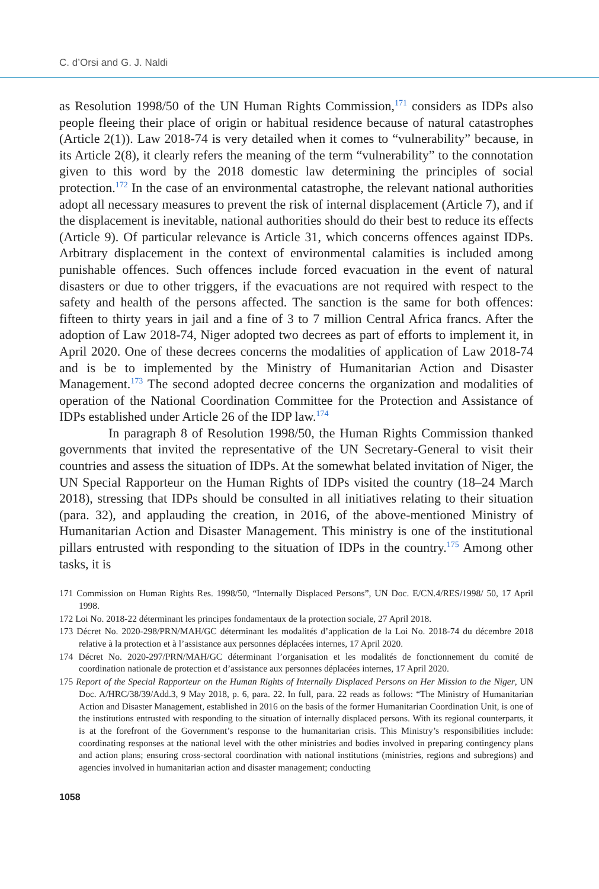C. d’Orsi and G. J. Naldi
as Resolution 1998/50 of the UN Human Rights Commission,<sup>171</sup> considers as IDPs also people fleeing their place of origin or habitual residence because of natural catastrophes (Article 2(1)). Law 2018-74 is very detailed when it comes to “vulnerability” because, in its Article 2(8), it clearly refers the meaning of the term “vulnerability” to the connotation given to this word by the 2018 domestic law determining the principles of social protection.<sup>172</sup> In the case of an environmental catastrophe, the relevant national authorities adopt all necessary measures to prevent the risk of internal displacement (Article 7), and if the displacement is inevitable, national authorities should do their best to reduce its effects (Article 9). Of particular relevance is Article 31, which concerns offences against IDPs. Arbitrary displacement in the context of environmental calamities is included among punishable offences. Such offences include forced evacuation in the event of natural disasters or due to other triggers, if the evacuations are not required with respect to the safety and health of the persons affected. The sanction is the same for both offences: fifteen to thirty years in jail and a fine of 3 to 7 million Central Africa francs. After the adoption of Law 2018-74, Niger adopted two decrees as part of efforts to implement it, in April 2020. One of these decrees concerns the modalities of application of Law 2018-74 and is be to implemented by the Ministry of Humanitarian Action and Disaster Management.<sup>173</sup> The second adopted decree concerns the organization and modalities of operation of the National Coordination Committee for the Protection and Assistance of IDPs established under Article 26 of the IDP law.<sup>174</sup>
In paragraph 8 of Resolution 1998/50, the Human Rights Commission thanked governments that invited the representative of the UN Secretary-General to visit their countries and assess the situation of IDPs. At the somewhat belated invitation of Niger, the UN Special Rapporteur on the Human Rights of IDPs visited the country (18–24 March 2018), stressing that IDPs should be consulted in all initiatives relating to their situation (para. 32), and applauding the creation, in 2016, of the above-mentioned Ministry of Humanitarian Action and Disaster Management. This ministry is one of the institutional pillars entrusted with responding to the situation of IDPs in the country.<sup>175</sup> Among other tasks, it is
171 Commission on Human Rights Res. 1998/50, “Internally Displaced Persons”, UN Doc. E/CN.4/RES/1998/ 50, 17 April 1998.
172 Loi No. 2018-22 déterminant les principes fondamentaux de la protection sociale, 27 April 2018.
173 Décret No. 2020-298/PRN/MAH/GC déterminant les modalités d’application de la Loi No. 2018-74 du décembre 2018 relative à la protection et à l’assistance aux personnes déplacées internes, 17 April 2020.
174 Décret No. 2020-297/PRN/MAH/GC déterminant l’organisation et les modalités de fonctionnement du comité de coordination nationale de protection et d’assistance aux personnes déplacées internes, 17 April 2020.
175 Report of the Special Rapporteur on the Human Rights of Internally Displaced Persons on Her Mission to the Niger, UN Doc. A/HRC/38/39/Add.3, 9 May 2018, p. 6, para. 22. In full, para. 22 reads as follows: “The Ministry of Humanitarian Action and Disaster Management, established in 2016 on the basis of the former Humanitarian Coordination Unit, is one of the institutions entrusted with responding to the situation of internally displaced persons. With its regional counterparts, it is at the forefront of the Government’s response to the humanitarian crisis. This Ministry’s responsibilities include: coordinating responses at the national level with the other ministries and bodies involved in preparing contingency plans and action plans; ensuring cross-sectoral coordination with national institutions (ministries, regions and subregions) and agencies involved in humanitarian action and disaster management; conducting
1058